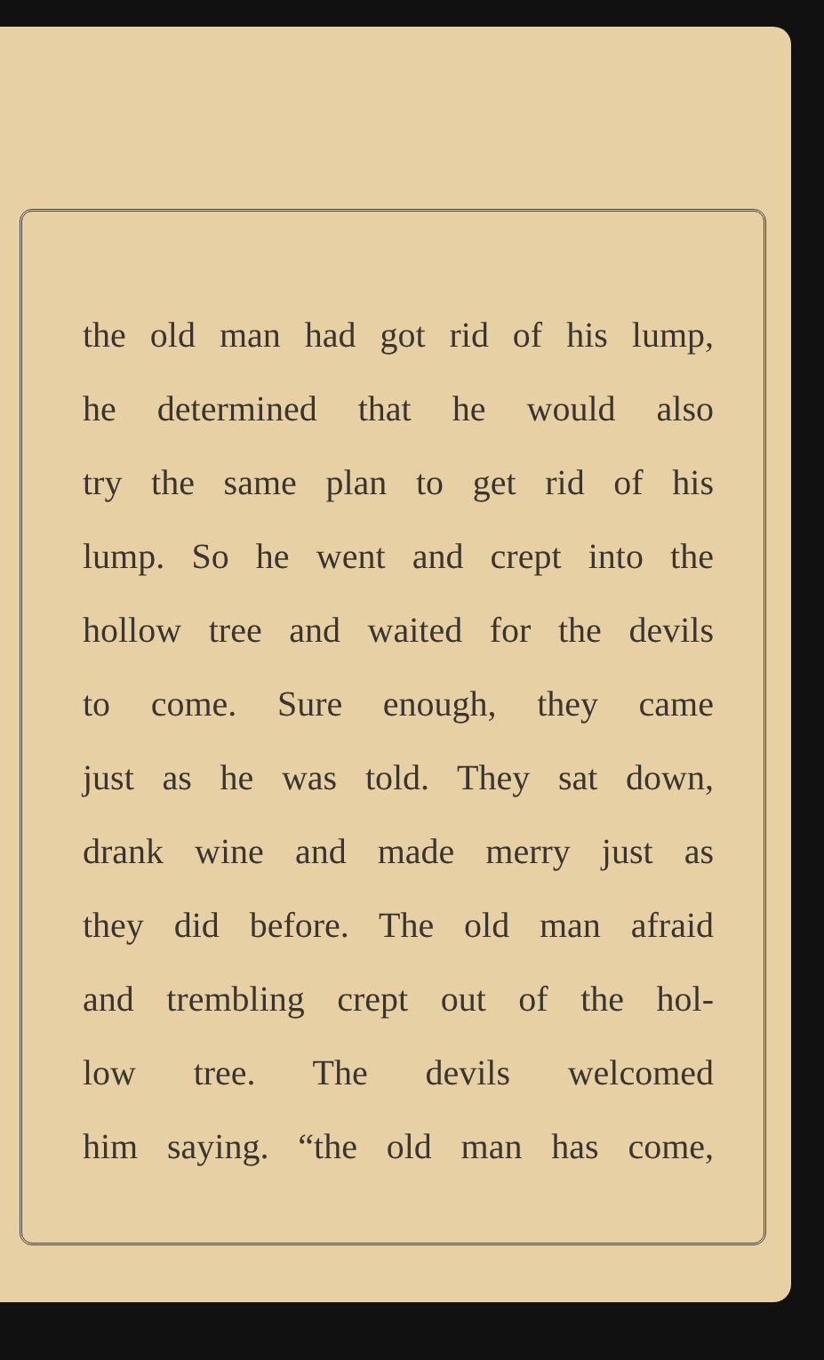the old man had got rid of his lump,
he determined that he would also
try the same plan to get rid of his
lump. So he went and crept into the
hollow tree and waited for the devils
to come. Sure enough, they came
just as he was told. They sat down,
drank wine and made merry just as
they did before. The old man afraid
and trembling crept out of the hol-
low tree. The devils welcomed
him saying. “the old man has come,